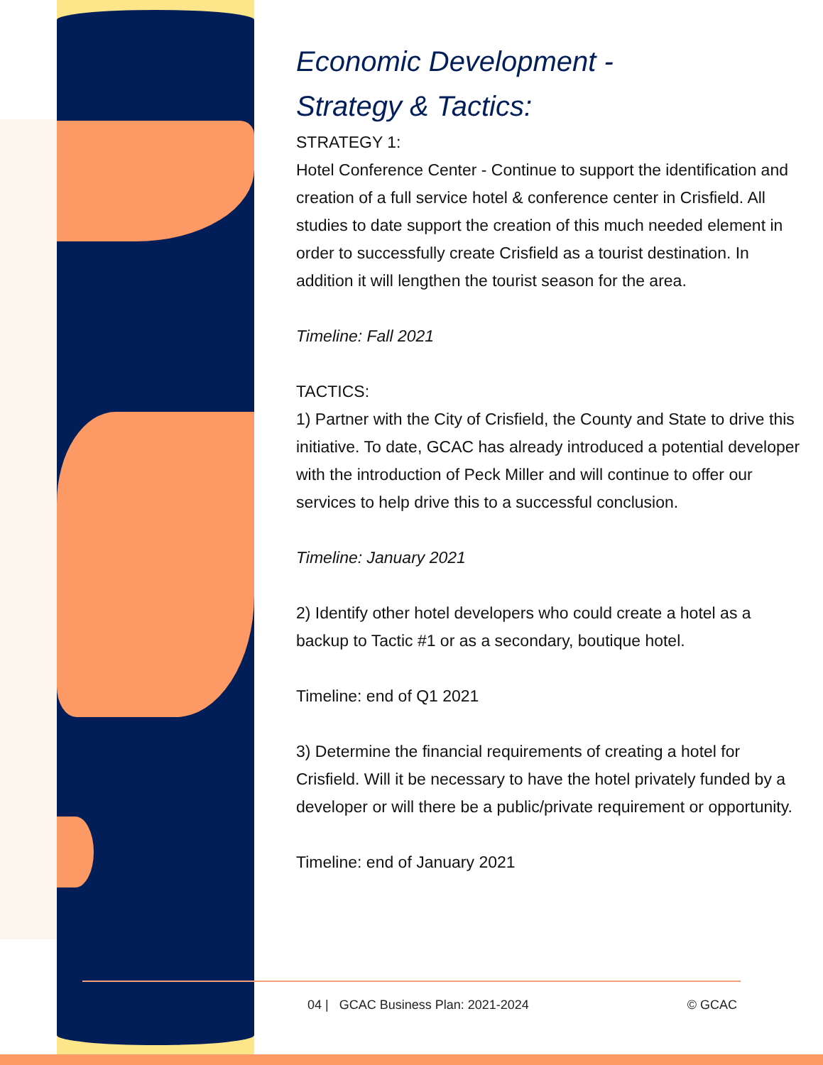Economic Development -
Strategy & Tactics:
STRATEGY 1:
Hotel Conference Center - Continue to support the identification and creation of a full service hotel & conference center in Crisfield. All studies to date support the creation of this much needed element in order to successfully create Crisfield as a tourist destination. In addition it will lengthen the tourist season for the area.
Timeline: Fall 2021
TACTICS:
1) Partner with the City of Crisfield, the County and State to drive this initiative. To date, GCAC has already introduced a potential developer with the introduction of Peck Miller and will continue to offer our services to help drive this to a successful conclusion.
Timeline: January 2021
2) Identify other hotel developers who could create a hotel as a backup to Tactic #1 or as a secondary, boutique hotel.
Timeline: end of Q1 2021
3) Determine the financial requirements of creating a hotel for Crisfield. Will it be necessary to have the hotel privately funded by a developer or will there be a public/private requirement or opportunity.
Timeline: end of January 2021
04 | GCAC Business Plan: 2021-2024 © GCAC